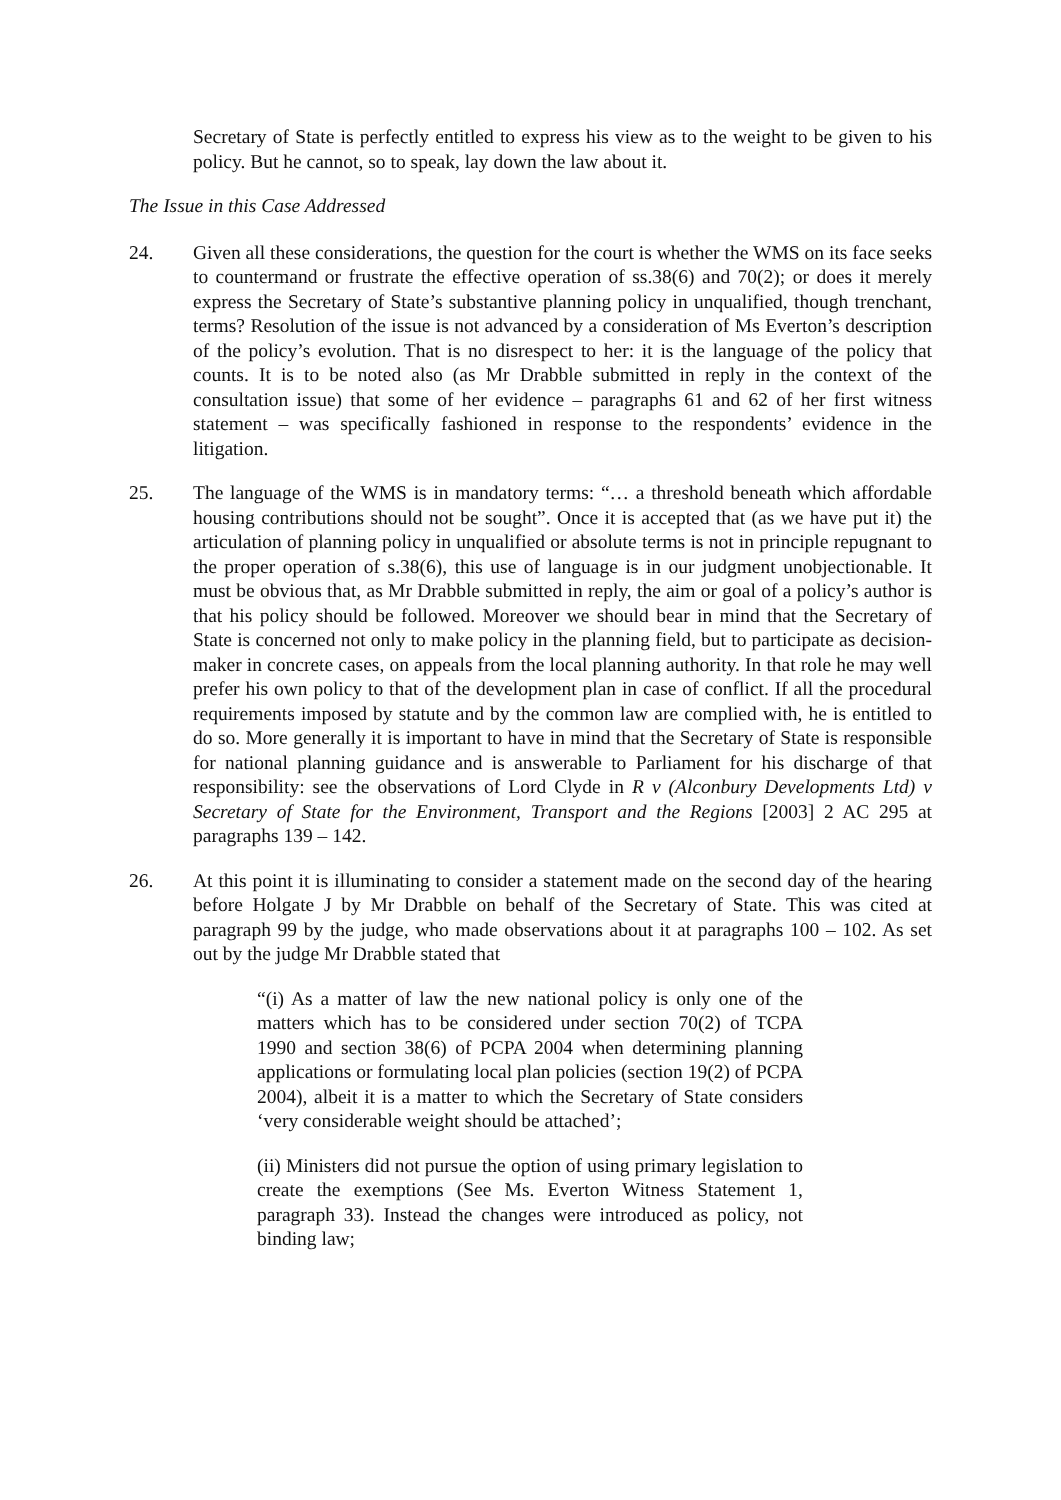Secretary of State is perfectly entitled to express his view as to the weight to be given to his policy. But he cannot, so to speak, lay down the law about it.
The Issue in this Case Addressed
24. Given all these considerations, the question for the court is whether the WMS on its face seeks to countermand or frustrate the effective operation of ss.38(6) and 70(2); or does it merely express the Secretary of State’s substantive planning policy in unqualified, though trenchant, terms? Resolution of the issue is not advanced by a consideration of Ms Everton’s description of the policy’s evolution. That is no disrespect to her: it is the language of the policy that counts. It is to be noted also (as Mr Drabble submitted in reply in the context of the consultation issue) that some of her evidence – paragraphs 61 and 62 of her first witness statement – was specifically fashioned in response to the respondents’ evidence in the litigation.
25. The language of the WMS is in mandatory terms: “… a threshold beneath which affordable housing contributions should not be sought”. Once it is accepted that (as we have put it) the articulation of planning policy in unqualified or absolute terms is not in principle repugnant to the proper operation of s.38(6), this use of language is in our judgment unobjectionable. It must be obvious that, as Mr Drabble submitted in reply, the aim or goal of a policy’s author is that his policy should be followed. Moreover we should bear in mind that the Secretary of State is concerned not only to make policy in the planning field, but to participate as decision-maker in concrete cases, on appeals from the local planning authority. In that role he may well prefer his own policy to that of the development plan in case of conflict. If all the procedural requirements imposed by statute and by the common law are complied with, he is entitled to do so. More generally it is important to have in mind that the Secretary of State is responsible for national planning guidance and is answerable to Parliament for his discharge of that responsibility: see the observations of Lord Clyde in R v (Alconbury Developments Ltd) v Secretary of State for the Environment, Transport and the Regions [2003] 2 AC 295 at paragraphs 139 – 142.
26. At this point it is illuminating to consider a statement made on the second day of the hearing before Holgate J by Mr Drabble on behalf of the Secretary of State. This was cited at paragraph 99 by the judge, who made observations about it at paragraphs 100 – 102. As set out by the judge Mr Drabble stated that
“(i) As a matter of law the new national policy is only one of the matters which has to be considered under section 70(2) of TCPA 1990 and section 38(6) of PCPA 2004 when determining planning applications or formulating local plan policies (section 19(2) of PCPA 2004), albeit it is a matter to which the Secretary of State considers ‘very considerable weight should be attached’;
(ii) Ministers did not pursue the option of using primary legislation to create the exemptions (See Ms. Everton Witness Statement 1, paragraph 33). Instead the changes were introduced as policy, not binding law;